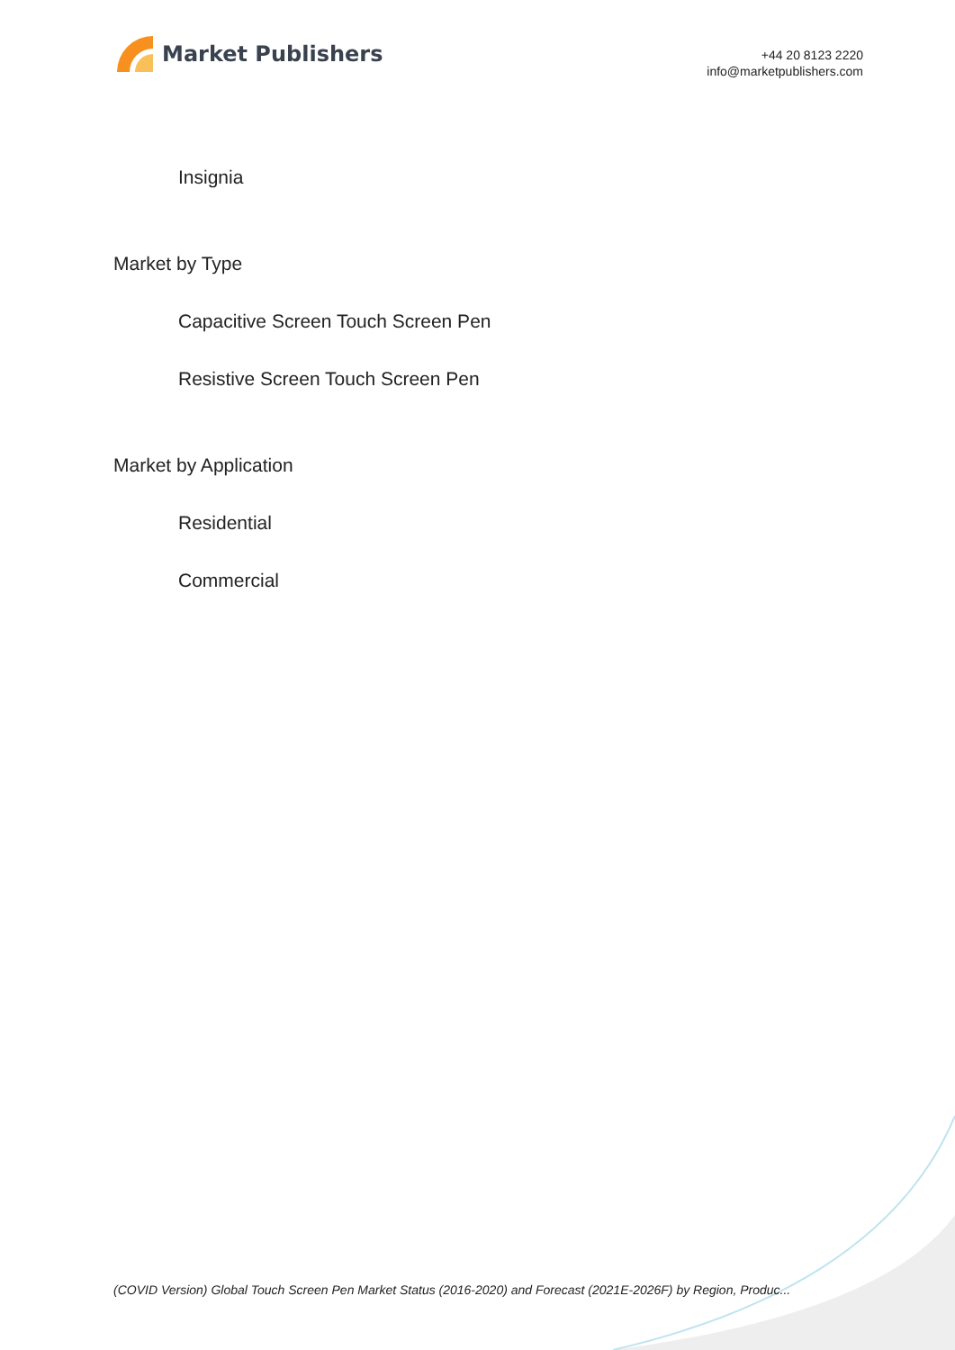Market Publishers
+44 20 8123 2220
info@marketpublishers.com
Insignia
Market by Type
Capacitive Screen Touch Screen Pen
Resistive Screen Touch Screen Pen
Market by Application
Residential
Commercial
(COVID Version) Global Touch Screen Pen Market Status (2016-2020) and Forecast (2021E-2026F) by Region, Produc...